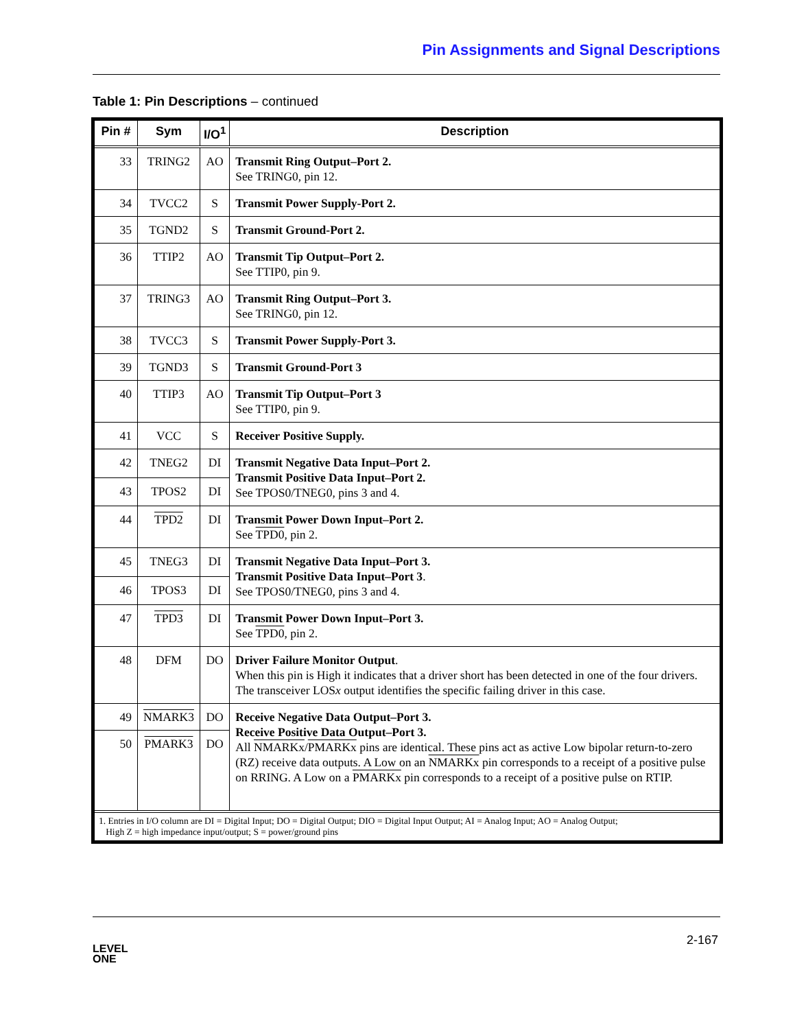Pin Assignments and Signal Descriptions
Table 1: Pin Descriptions – continued
| Pin # | Sym | I/O<sup>1</sup> | Description |
| --- | --- | --- | --- |
| 33 | TRING2 | AO | Transmit Ring Output–Port 2. See TRING0, pin 12. |
| 34 | TVCC2 | S | Transmit Power Supply-Port 2. |
| 35 | TGND2 | S | Transmit Ground-Port 2. |
| 36 | TTIP2 | AO | Transmit Tip Output–Port 2. See TTIP0, pin 9. |
| 37 | TRING3 | AO | Transmit Ring Output–Port 3. See TRING0, pin 12. |
| 38 | TVCC3 | S | Transmit Power Supply-Port 3. |
| 39 | TGND3 | S | Transmit Ground-Port 3 |
| 40 | TTIP3 | AO | Transmit Tip Output–Port 3 See TTIP0, pin 9. |
| 41 | VCC | S | Receiver Positive Supply. |
| 42 | TNEG2 | DI | Transmit Negative Data Input–Port 2. Transmit Positive Data Input–Port 2. See TPOS0/TNEG0, pins 3 and 4. |
| 43 | TPOS2 | DI | |
| 44 | TPD2 | DI | Transmit Power Down Input–Port 2. See TPD0 , pin 2. |
| 45 | TNEG3 | DI | Transmit Negative Data Input–Port 3. Transmit Positive Data Input–Port 3 . See TPOS0/TNEG0, pins 3 and 4. |
| 46 | TPOS3 | DI | |
| 47 | TPD3 | DI | Transmit Power Down Input–Port 3. See TPD0 , pin 2. |
| 48 | DFM | DO | Driver Failure Monitor Output . When this pin is High it indicates that a driver short has been detected in one of the four drivers. The transceiver LOS x output identifies the specific failing driver in this case. |
| 49 | NMARK3 | DO | Receive Negative Data Output–Port 3. Receive Positive Data Output–Port 3. All NMARKx / PMARKx pins are identical. These pins act as active Low bipolar return-to-zero (RZ) receive data outputs. A Low on an NMARKx pin corresponds to a receipt of a positive pulse on RRING. A Low on a PMARKx pin corresponds to a receipt of a positive pulse on RTIP. |
| 50 | PMARK3 | DO | |
| 1. Entries in I/O column are DI = Digital Input; DO = Digital Output; DIO = Digital Input Output; AI = Analog Input; AO = Analog Output; High Z = high impedance input/output; S = power/ground pins | | | |
2-167
LEVEL
ONE